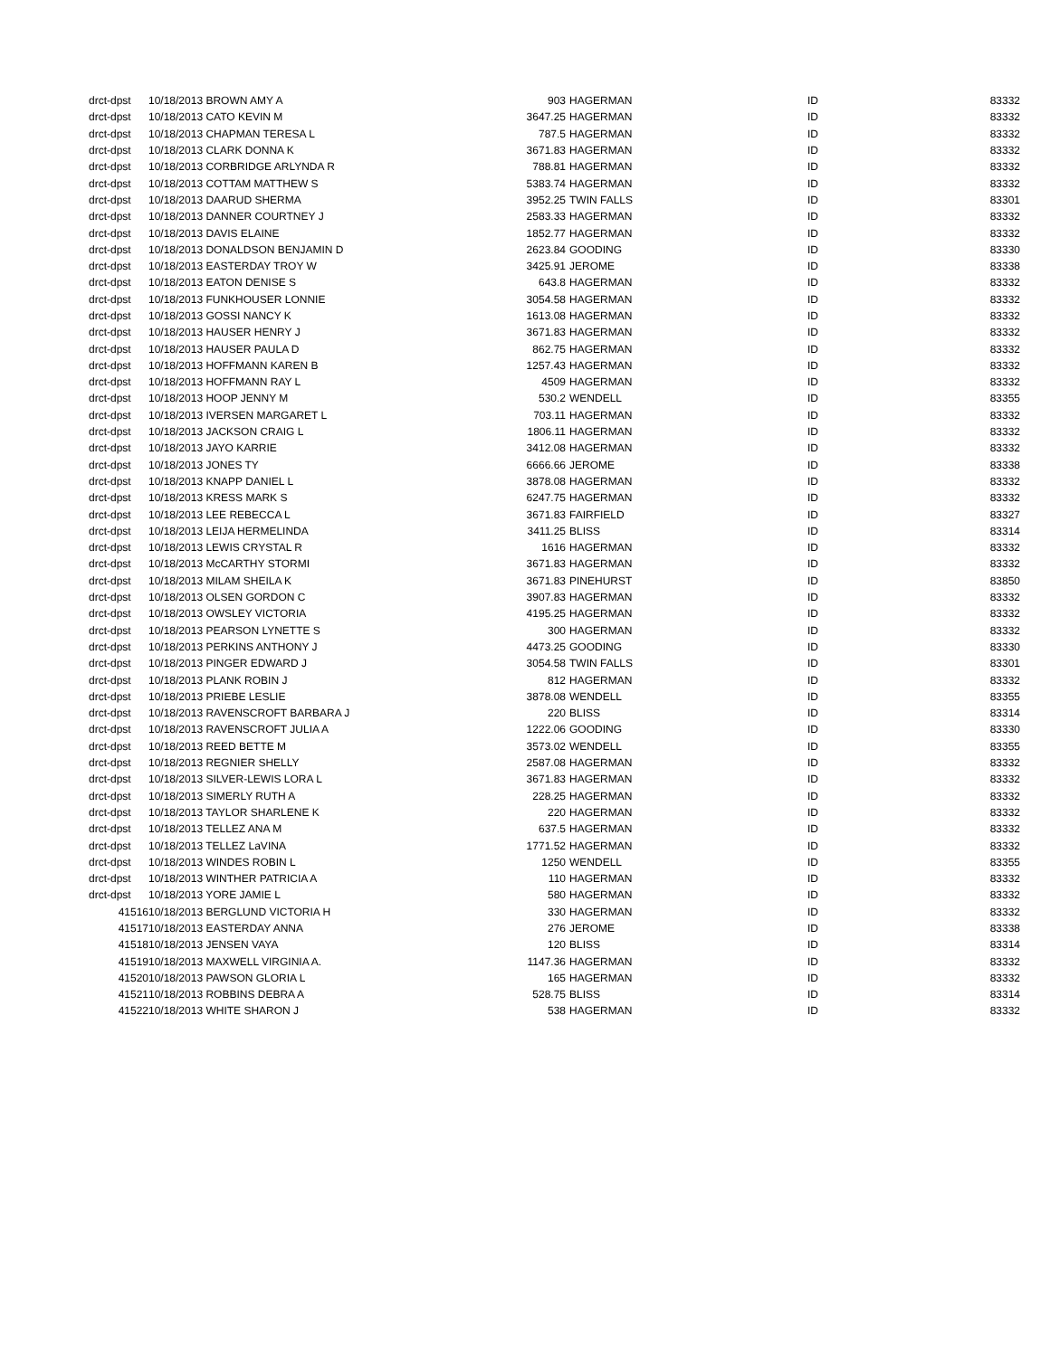| drct-dpst | 10/18/2013 BROWN AMY A | 903 | HAGERMAN | ID | 83332 |
| drct-dpst | 10/18/2013 CATO KEVIN M | 3647.25 | HAGERMAN | ID | 83332 |
| drct-dpst | 10/18/2013 CHAPMAN TERESA L | 787.5 | HAGERMAN | ID | 83332 |
| drct-dpst | 10/18/2013 CLARK DONNA K | 3671.83 | HAGERMAN | ID | 83332 |
| drct-dpst | 10/18/2013 CORBRIDGE ARLYNDA R | 788.81 | HAGERMAN | ID | 83332 |
| drct-dpst | 10/18/2013 COTTAM MATTHEW S | 5383.74 | HAGERMAN | ID | 83332 |
| drct-dpst | 10/18/2013 DAARUD SHERMA | 3952.25 | TWIN FALLS | ID | 83301 |
| drct-dpst | 10/18/2013 DANNER COURTNEY J | 2583.33 | HAGERMAN | ID | 83332 |
| drct-dpst | 10/18/2013 DAVIS ELAINE | 1852.77 | HAGERMAN | ID | 83332 |
| drct-dpst | 10/18/2013 DONALDSON BENJAMIN D | 2623.84 | GOODING | ID | 83330 |
| drct-dpst | 10/18/2013 EASTERDAY TROY W | 3425.91 | JEROME | ID | 83338 |
| drct-dpst | 10/18/2013 EATON DENISE S | 643.8 | HAGERMAN | ID | 83332 |
| drct-dpst | 10/18/2013 FUNKHOUSER LONNIE | 3054.58 | HAGERMAN | ID | 83332 |
| drct-dpst | 10/18/2013 GOSSI NANCY K | 1613.08 | HAGERMAN | ID | 83332 |
| drct-dpst | 10/18/2013 HAUSER HENRY J | 3671.83 | HAGERMAN | ID | 83332 |
| drct-dpst | 10/18/2013 HAUSER PAULA D | 862.75 | HAGERMAN | ID | 83332 |
| drct-dpst | 10/18/2013 HOFFMANN KAREN B | 1257.43 | HAGERMAN | ID | 83332 |
| drct-dpst | 10/18/2013 HOFFMANN RAY L | 4509 | HAGERMAN | ID | 83332 |
| drct-dpst | 10/18/2013 HOOP JENNY M | 530.2 | WENDELL | ID | 83355 |
| drct-dpst | 10/18/2013 IVERSEN MARGARET L | 703.11 | HAGERMAN | ID | 83332 |
| drct-dpst | 10/18/2013 JACKSON CRAIG L | 1806.11 | HAGERMAN | ID | 83332 |
| drct-dpst | 10/18/2013 JAYO KARRIE | 3412.08 | HAGERMAN | ID | 83332 |
| drct-dpst | 10/18/2013 JONES TY | 6666.66 | JEROME | ID | 83338 |
| drct-dpst | 10/18/2013 KNAPP DANIEL L | 3878.08 | HAGERMAN | ID | 83332 |
| drct-dpst | 10/18/2013 KRESS MARK S | 6247.75 | HAGERMAN | ID | 83332 |
| drct-dpst | 10/18/2013 LEE REBECCA L | 3671.83 | FAIRFIELD | ID | 83327 |
| drct-dpst | 10/18/2013 LEIJA HERMELINDA | 3411.25 | BLISS | ID | 83314 |
| drct-dpst | 10/18/2013 LEWIS CRYSTAL R | 1616 | HAGERMAN | ID | 83332 |
| drct-dpst | 10/18/2013 McCARTHY STORMI | 3671.83 | HAGERMAN | ID | 83332 |
| drct-dpst | 10/18/2013 MILAM SHEILA K | 3671.83 | PINEHURST | ID | 83850 |
| drct-dpst | 10/18/2013 OLSEN GORDON C | 3907.83 | HAGERMAN | ID | 83332 |
| drct-dpst | 10/18/2013 OWSLEY VICTORIA | 4195.25 | HAGERMAN | ID | 83332 |
| drct-dpst | 10/18/2013 PEARSON LYNETTE S | 300 | HAGERMAN | ID | 83332 |
| drct-dpst | 10/18/2013 PERKINS ANTHONY J | 4473.25 | GOODING | ID | 83330 |
| drct-dpst | 10/18/2013 PINGER EDWARD J | 3054.58 | TWIN FALLS | ID | 83301 |
| drct-dpst | 10/18/2013 PLANK ROBIN J | 812 | HAGERMAN | ID | 83332 |
| drct-dpst | 10/18/2013 PRIEBE LESLIE | 3878.08 | WENDELL | ID | 83355 |
| drct-dpst | 10/18/2013 RAVENSCROFT BARBARA J | 220 | BLISS | ID | 83314 |
| drct-dpst | 10/18/2013 RAVENSCROFT JULIA A | 1222.06 | GOODING | ID | 83330 |
| drct-dpst | 10/18/2013 REED BETTE M | 3573.02 | WENDELL | ID | 83355 |
| drct-dpst | 10/18/2013 REGNIER SHELLY | 2587.08 | HAGERMAN | ID | 83332 |
| drct-dpst | 10/18/2013 SILVER-LEWIS LORA L | 3671.83 | HAGERMAN | ID | 83332 |
| drct-dpst | 10/18/2013 SIMERLY RUTH A | 228.25 | HAGERMAN | ID | 83332 |
| drct-dpst | 10/18/2013 TAYLOR SHARLENE K | 220 | HAGERMAN | ID | 83332 |
| drct-dpst | 10/18/2013 TELLEZ ANA M | 637.5 | HAGERMAN | ID | 83332 |
| drct-dpst | 10/18/2013 TELLEZ LaVINA | 1771.52 | HAGERMAN | ID | 83332 |
| drct-dpst | 10/18/2013 WINDES ROBIN L | 1250 | WENDELL | ID | 83355 |
| drct-dpst | 10/18/2013 WINTHER PATRICIA A | 110 | HAGERMAN | ID | 83332 |
| drct-dpst | 10/18/2013 YORE JAMIE L | 580 | HAGERMAN | ID | 83332 |
| 41516 | 10/18/2013 BERGLUND VICTORIA H | 330 | HAGERMAN | ID | 83332 |
| 41517 | 10/18/2013 EASTERDAY ANNA | 276 | JEROME | ID | 83338 |
| 41518 | 10/18/2013 JENSEN VAYA | 120 | BLISS | ID | 83314 |
| 41519 | 10/18/2013 MAXWELL VIRGINIA A. | 1147.36 | HAGERMAN | ID | 83332 |
| 41520 | 10/18/2013 PAWSON GLORIA L | 165 | HAGERMAN | ID | 83332 |
| 41521 | 10/18/2013 ROBBINS DEBRA A | 528.75 | BLISS | ID | 83314 |
| 41522 | 10/18/2013 WHITE SHARON J | 538 | HAGERMAN | ID | 83332 |